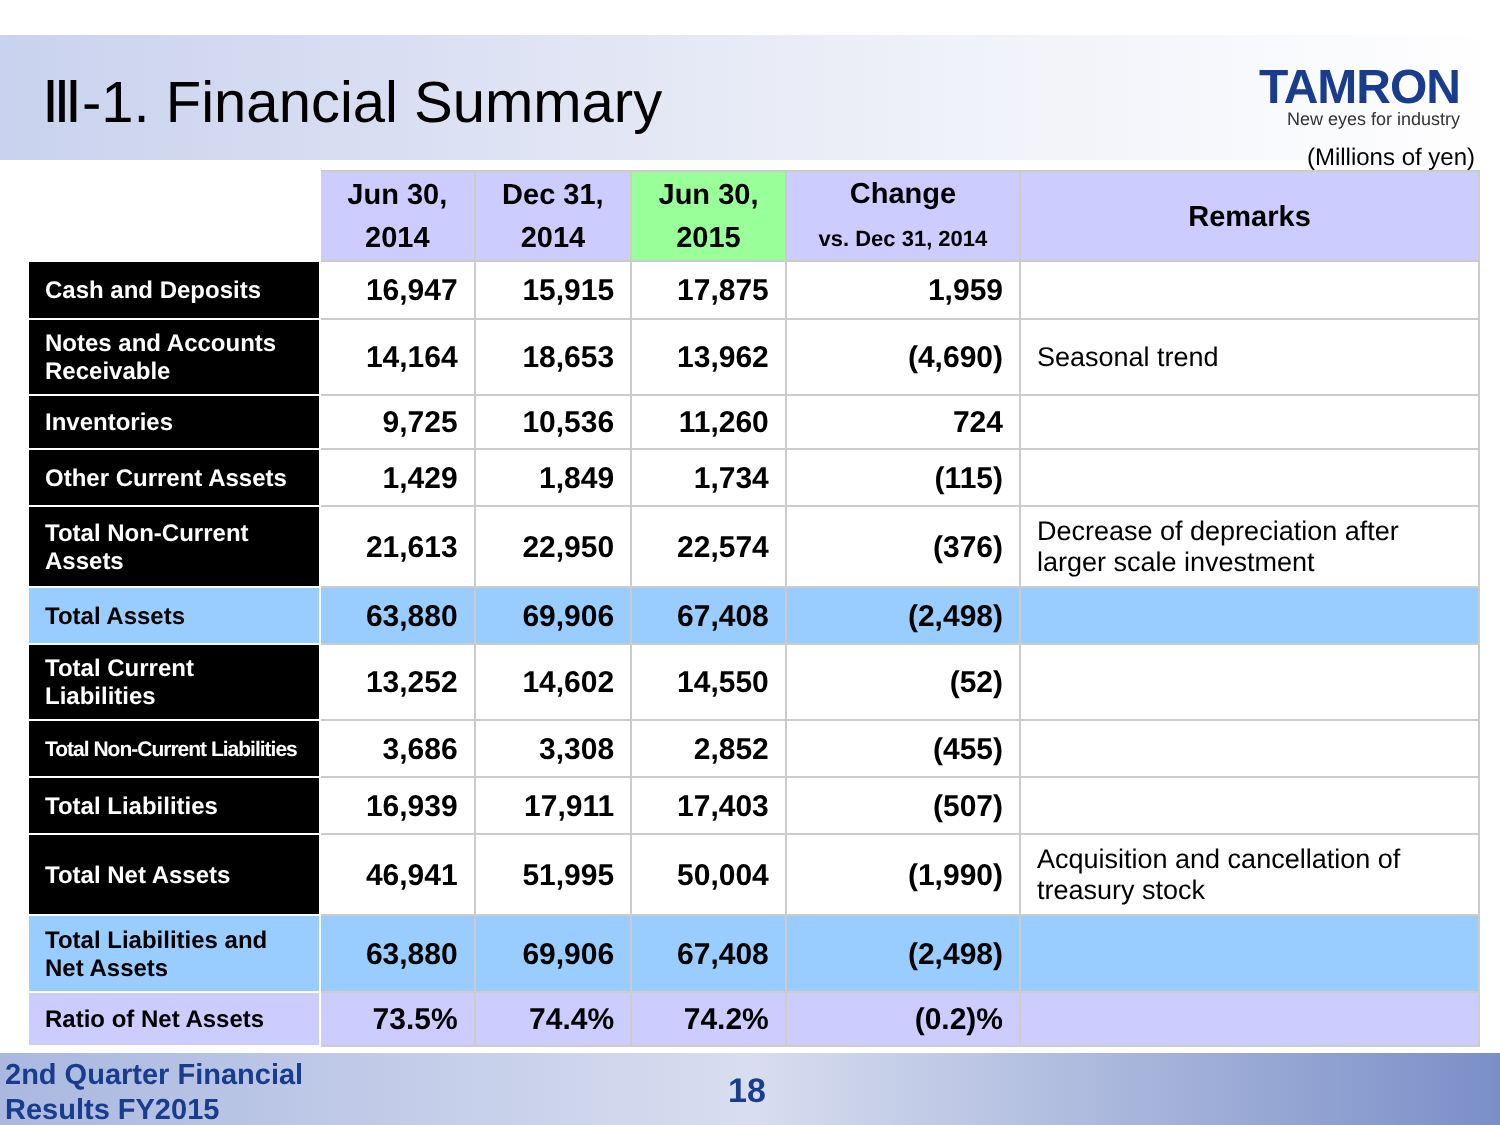Ⅲ-1. Financial Summary
TAMRON
New eyes for industry
(Millions of yen)
| | Jun 30, 2014 | Dec 31, 2014 | Jun 30, 2015 | Change vs. Dec 31, 2014 | Remarks |
| --- | --- | --- | --- | --- | --- |
| Cash and Deposits | 16,947 | 15,915 | 17,875 | 1,959 | |
| Notes and Accounts Receivable | 14,164 | 18,653 | 13,962 | (4,690) | Seasonal trend |
| Inventories | 9,725 | 10,536 | 11,260 | 724 | |
| Other Current Assets | 1,429 | 1,849 | 1,734 | (115) | |
| Total Non-Current Assets | 21,613 | 22,950 | 22,574 | (376) | Decrease of depreciation after larger scale investment |
| Total Assets | 63,880 | 69,906 | 67,408 | (2,498) | |
| Total Current Liabilities | 13,252 | 14,602 | 14,550 | (52) | |
| Total Non-Current Liabilities | 3,686 | 3,308 | 2,852 | (455) | |
| Total Liabilities | 16,939 | 17,911 | 17,403 | (507) | |
| Total Net Assets | 46,941 | 51,995 | 50,004 | (1,990) | Acquisition and cancellation of treasury stock |
| Total Liabilities and Net Assets | 63,880 | 69,906 | 67,408 | (2,498) | |
| Ratio of Net Assets | 73.5% | 74.4% | 74.2% | (0.2)% | |
2nd Quarter Financial
Results FY2015
18